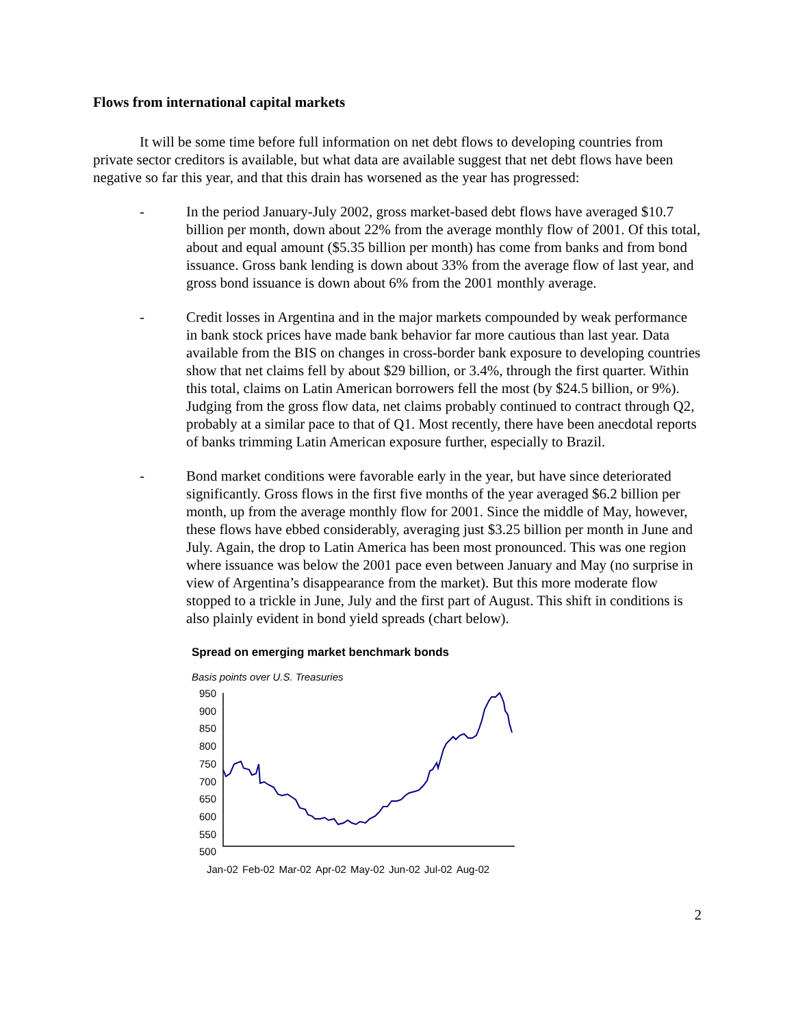Flows from international capital markets
It will be some time before full information on net debt flows to developing countries from private sector creditors is available, but what data are available suggest that net debt flows have been negative so far this year, and that this drain has worsened as the year has progressed:
- In the period January-July 2002, gross market-based debt flows have averaged $10.7 billion per month, down about 22% from the average monthly flow of 2001. Of this total, about and equal amount ($5.35 billion per month) has come from banks and from bond issuance. Gross bank lending is down about 33% from the average flow of last year, and gross bond issuance is down about 6% from the 2001 monthly average.
- Credit losses in Argentina and in the major markets compounded by weak performance in bank stock prices have made bank behavior far more cautious than last year. Data available from the BIS on changes in cross-border bank exposure to developing countries show that net claims fell by about $29 billion, or 3.4%, through the first quarter. Within this total, claims on Latin American borrowers fell the most (by $24.5 billion, or 9%). Judging from the gross flow data, net claims probably continued to contract through Q2, probably at a similar pace to that of Q1. Most recently, there have been anecdotal reports of banks trimming Latin American exposure further, especially to Brazil.
- Bond market conditions were favorable early in the year, but have since deteriorated significantly. Gross flows in the first five months of the year averaged $6.2 billion per month, up from the average monthly flow for 2001. Since the middle of May, however, these flows have ebbed considerably, averaging just $3.25 billion per month in June and July. Again, the drop to Latin America has been most pronounced. This was one region where issuance was below the 2001 pace even between January and May (no surprise in view of Argentina’s disappearance from the market). But this more moderate flow stopped to a trickle in June, July and the first part of August. This shift in conditions is also plainly evident in bond yield spreads (chart below).
Spread on emerging market benchmark bonds
Basis points over U.S. Treasuries
950
900
850
800
750
700
650
600
550
500
Jan-02 Feb-02 Mar-02 Apr-02 May-02 Jun-02 Jul-02 Aug-02
2